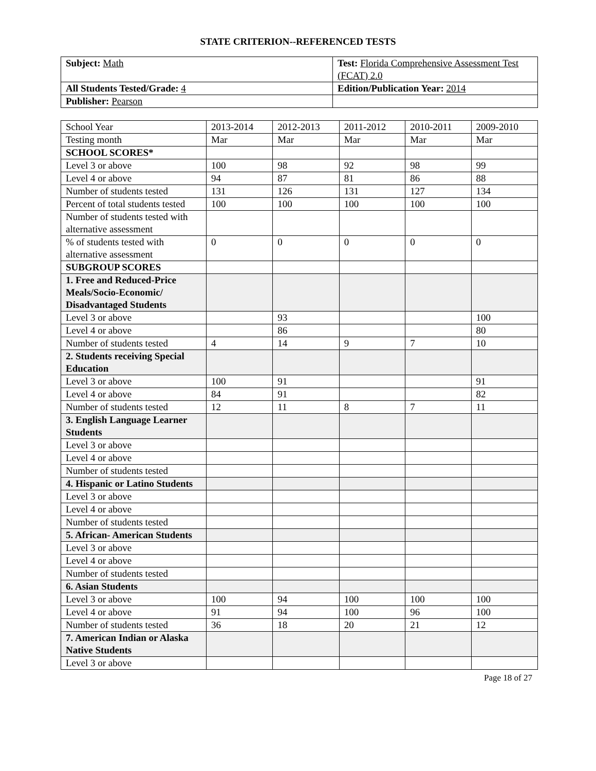STATE CRITERION--REFERENCED TESTS
| Subject: Math | Test: Florida Comprehensive Assessment Test (FCAT) 2.0 |
| All Students Tested/Grade: 4 | Edition/Publication Year: 2014 |
| Publisher: Pearson | |
| School Year | 2013-2014 | 2012-2013 | 2011-2012 | 2010-2011 | 2009-2010 |
| --- | --- | --- | --- | --- | --- |
| Testing month | Mar | Mar | Mar | Mar | Mar |
| SCHOOL SCORES* | | | | | |
| Level 3 or above | 100 | 98 | 92 | 98 | 99 |
| Level 4 or above | 94 | 87 | 81 | 86 | 88 |
| Number of students tested | 131 | 126 | 131 | 127 | 134 |
| Percent of total students tested | 100 | 100 | 100 | 100 | 100 |
| Number of students tested with alternative assessment | | | | | |
| % of students tested with alternative assessment | 0 | 0 | 0 | 0 | 0 |
| SUBGROUP SCORES | | | | | |
| 1. Free and Reduced-Price Meals/Socio-Economic/ Disadvantaged Students | | | | | |
| Level 3 or above | | 93 | | | 100 |
| Level 4 or above | | 86 | | | 80 |
| Number of students tested | 4 | 14 | 9 | 7 | 10 |
| 2. Students receiving Special Education | | | | | |
| Level 3 or above | 100 | 91 | | | 91 |
| Level 4 or above | 84 | 91 | | | 82 |
| Number of students tested | 12 | 11 | 8 | 7 | 11 |
| 3. English Language Learner Students | | | | | |
| Level 3 or above | | | | | |
| Level 4 or above | | | | | |
| Number of students tested | | | | | |
| 4. Hispanic or Latino Students | | | | | |
| Level 3 or above | | | | | |
| Level 4 or above | | | | | |
| Number of students tested | | | | | |
| 5. African- American Students | | | | | |
| Level 3 or above | | | | | |
| Level 4 or above | | | | | |
| Number of students tested | | | | | |
| 6. Asian Students | | | | | |
| Level 3 or above | 100 | 94 | 100 | 100 | 100 |
| Level 4 or above | 91 | 94 | 100 | 96 | 100 |
| Number of students tested | 36 | 18 | 20 | 21 | 12 |
| 7. American Indian or Alaska Native Students | | | | | |
| Level 3 or above | | | | | |
Page 18 of 27